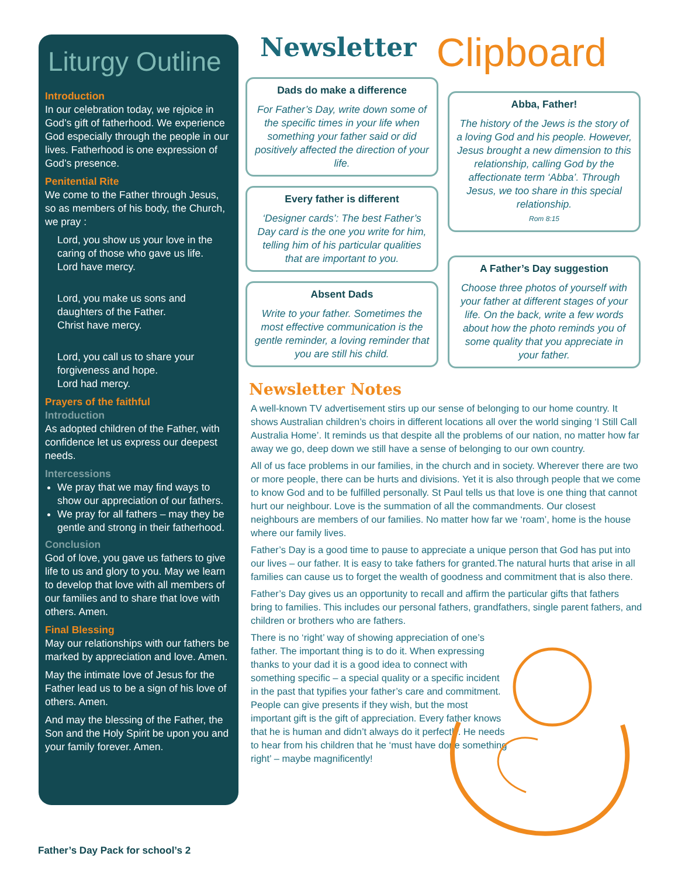Liturgy Outline
Introduction
In our celebration today, we rejoice in God’s gift of fatherhood. We experience God especially through the people in our lives. Fatherhood is one expression of God’s presence.
Penitential Rite
We come to the Father through Jesus, so as members of his body, the Church, we pray :
Lord, you show us your love in the caring of those who gave us life.
Lord have mercy.
Lord, you make us sons and daughters of the Father.
Christ have mercy.
Lord, you call us to share your forgiveness and hope.
Lord had mercy.
Prayers of the faithful
Introduction
As adopted children of the Father, with confidence let us express our deepest needs.
Intercessions
We pray that we may find ways to show our appreciation of our fathers.
We pray for all fathers – may they be gentle and strong in their fatherhood.
Conclusion
God of love, you gave us fathers to give life to us and glory to you. May we learn to develop that love with all members of our families and to share that love with others. Amen.
Final Blessing
May our relationships with our fathers be marked by appreciation and love. Amen.
May the intimate love of Jesus for the Father lead us to be a sign of his love of others. Amen.
And may the blessing of the Father, the Son and the Holy Spirit be upon you and your family forever. Amen.
Newsletter Clipboard
Dads do make a difference
For Father’s Day, write down some of the specific times in your life when something your father said or did positively affected the direction of your life.
Every father is different
‘Designer cards’: The best Father’s Day card is the one you write for him, telling him of his particular qualities that are important to you.
Absent Dads
Write to your father. Sometimes the most effective communication is the gentle reminder, a loving reminder that you are still his child.
Abba, Father!
The history of the Jews is the story of a loving God and his people. However, Jesus brought a new dimension to this relationship, calling God by the affectionate term ‘Abba’. Through Jesus, we too share in this special relationship.
Rom 8:15
A Father’s Day suggestion
Choose three photos of yourself with your father at different stages of your life. On the back, write a few words about how the photo reminds you of some quality that you appreciate in your father.
Newsletter Notes
A well-known TV advertisement stirs up our sense of belonging to our home country. It shows Australian children’s choirs in different locations all over the world singing ‘I Still Call Australia Home’. It reminds us that despite all the problems of our nation, no matter how far away we go, deep down we still have a sense of belonging to our own country.
All of us face problems in our families, in the church and in society. Wherever there are two or more people, there can be hurts and divisions. Yet it is also through people that we come to know God and to be fulfilled personally. St Paul tells us that love is one thing that cannot hurt our neighbour. Love is the summation of all the commandments. Our closest neighbours are members of our families. No matter how far we ‘roam’, home is the house where our family lives.
Father’s Day is a good time to pause to appreciate a unique person that God has put into our lives – our father. It is easy to take fathers for granted.The natural hurts that arise in all families can cause us to forget the wealth of goodness and commitment that is also there.
Father’s Day gives us an opportunity to recall and affirm the particular gifts that fathers bring to families. This includes our personal fathers, grandfathers, single parent fathers, and children or brothers who are fathers.
There is no ‘right’ way of showing appreciation of one’s father. The important thing is to do it. When expressing thanks to your dad it is a good idea to connect with something specific – a special quality or a specific incident in the past that typifies your father’s care and commitment. People can give presents if they wish, but the most important gift is the gift of appreciation. Every father knows that he is human and didn’t always do it perfectly. He needs to hear from his children that he ‘must have done something right’ – maybe magnificently!
Father’s Day Pack for school’s 2